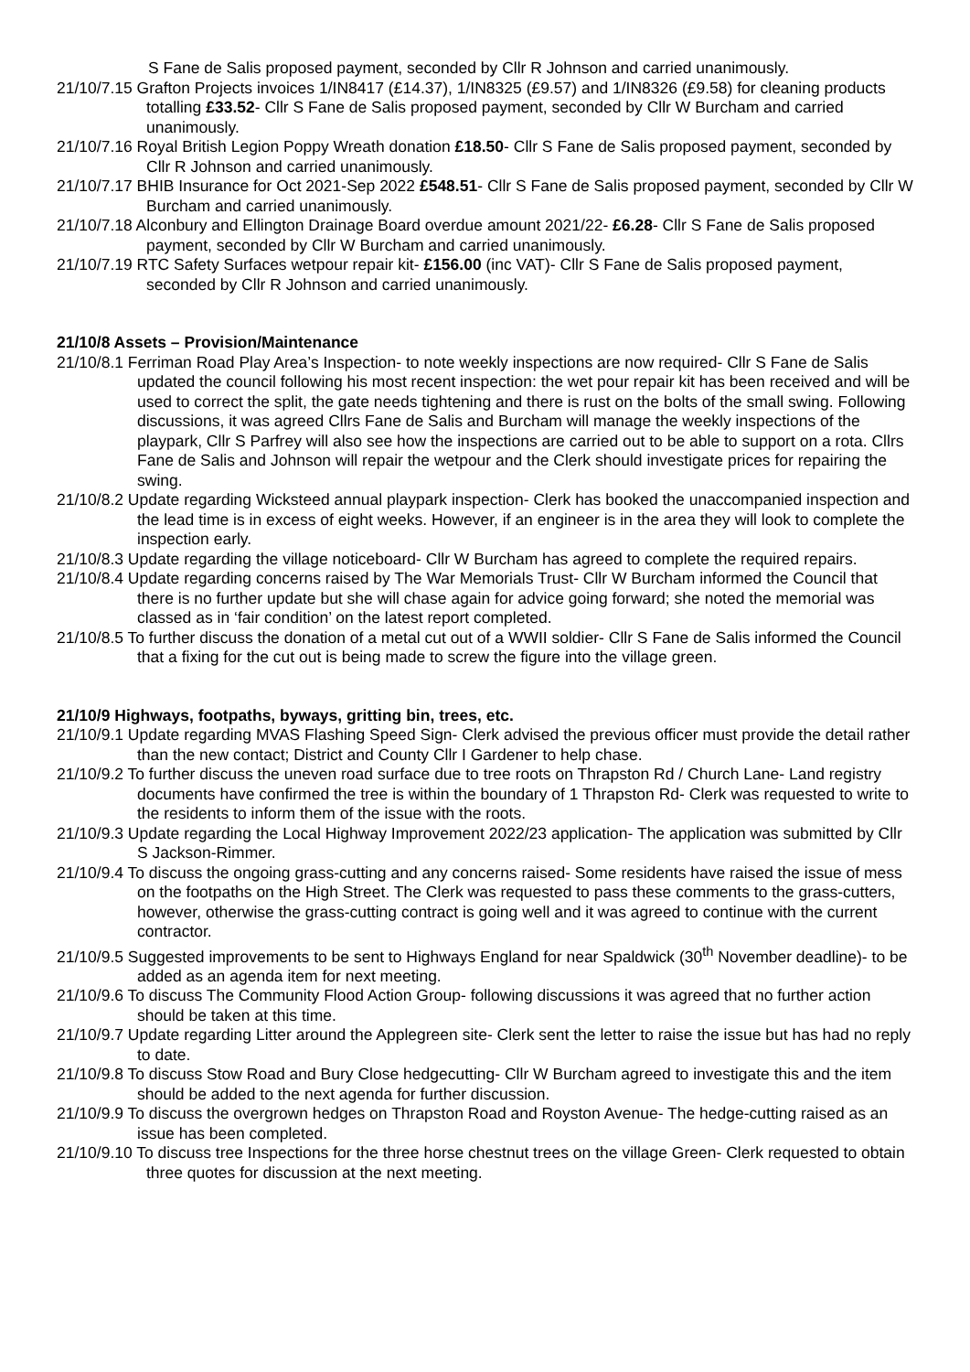S Fane de Salis proposed payment, seconded by Cllr R Johnson and carried unanimously.
21/10/7.15 Grafton Projects invoices 1/IN8417 (£14.37), 1/IN8325 (£9.57) and 1/IN8326 (£9.58) for cleaning products totalling £33.52- Cllr S Fane de Salis proposed payment, seconded by Cllr W Burcham and carried unanimously.
21/10/7.16 Royal British Legion Poppy Wreath donation £18.50- Cllr S Fane de Salis proposed payment, seconded by Cllr R Johnson and carried unanimously.
21/10/7.17 BHIB Insurance for Oct 2021-Sep 2022 £548.51- Cllr S Fane de Salis proposed payment, seconded by Cllr W Burcham and carried unanimously.
21/10/7.18 Alconbury and Ellington Drainage Board overdue amount 2021/22- £6.28- Cllr S Fane de Salis proposed payment, seconded by Cllr W Burcham and carried unanimously.
21/10/7.19 RTC Safety Surfaces wetpour repair kit- £156.00 (inc VAT)- Cllr S Fane de Salis proposed payment, seconded by Cllr R Johnson and carried unanimously.
21/10/8 Assets – Provision/Maintenance
21/10/8.1 Ferriman Road Play Area’s Inspection- to note weekly inspections are now required- Cllr S Fane de Salis updated the council following his most recent inspection: the wet pour repair kit has been received and will be used to correct the split, the gate needs tightening and there is rust on the bolts of the small swing. Following discussions, it was agreed Cllrs Fane de Salis and Burcham will manage the weekly inspections of the playpark, Cllr S Parfrey will also see how the inspections are carried out to be able to support on a rota. Cllrs Fane de Salis and Johnson will repair the wetpour and the Clerk should investigate prices for repairing the swing.
21/10/8.2 Update regarding Wicksteed annual playpark inspection- Clerk has booked the unaccompanied inspection and the lead time is in excess of eight weeks. However, if an engineer is in the area they will look to complete the inspection early.
21/10/8.3 Update regarding the village noticeboard- Cllr W Burcham has agreed to complete the required repairs.
21/10/8.4 Update regarding concerns raised by The War Memorials Trust- Cllr W Burcham informed the Council that there is no further update but she will chase again for advice going forward; she noted the memorial was classed as in ‘fair condition’ on the latest report completed.
21/10/8.5 To further discuss the donation of a metal cut out of a WWII soldier- Cllr S Fane de Salis informed the Council that a fixing for the cut out is being made to screw the figure into the village green.
21/10/9 Highways, footpaths, byways, gritting bin, trees, etc.
21/10/9.1 Update regarding MVAS Flashing Speed Sign- Clerk advised the previous officer must provide the detail rather than the new contact; District and County Cllr I Gardener to help chase.
21/10/9.2 To further discuss the uneven road surface due to tree roots on Thrapston Rd / Church Lane- Land registry documents have confirmed the tree is within the boundary of 1 Thrapston Rd- Clerk was requested to write to the residents to inform them of the issue with the roots.
21/10/9.3 Update regarding the Local Highway Improvement 2022/23 application- The application was submitted by Cllr S Jackson-Rimmer.
21/10/9.4 To discuss the ongoing grass-cutting and any concerns raised- Some residents have raised the issue of mess on the footpaths on the High Street. The Clerk was requested to pass these comments to the grass-cutters, however, otherwise the grass-cutting contract is going well and it was agreed to continue with the current contractor.
21/10/9.5 Suggested improvements to be sent to Highways England for near Spaldwick (30<sup>th</sup> November deadline)- to be added as an agenda item for next meeting.
21/10/9.6 To discuss The Community Flood Action Group- following discussions it was agreed that no further action should be taken at this time.
21/10/9.7 Update regarding Litter around the Applegreen site- Clerk sent the letter to raise the issue but has had no reply to date.
21/10/9.8 To discuss Stow Road and Bury Close hedgecutting- Cllr W Burcham agreed to investigate this and the item should be added to the next agenda for further discussion.
21/10/9.9 To discuss the overgrown hedges on Thrapston Road and Royston Avenue- The hedge-cutting raised as an issue has been completed.
21/10/9.10 To discuss tree Inspections for the three horse chestnut trees on the village Green- Clerk requested to obtain three quotes for discussion at the next meeting.